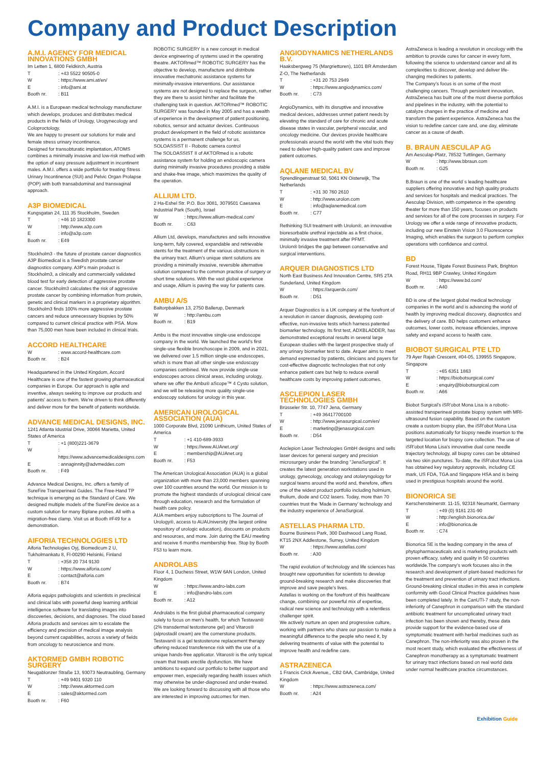Company and Product Description
A.M.I. AGENCY FOR MEDICAL INNOVATIONS GMBH
Im Letten 1, 6800 Feldkirch, Austria
T: +43 5522 90505-0 W: https://www.ami.at/en/ E: info@ami.at Booth nr.: B11
A.M.I. is a European medical technology manufacturer which develops, produces and distributes medical products in the fields of Urology, Urogynecology and Coloproctology.
We are happy to present our solutions for male and female stress urinary incontinence.
Designed for transobturatic implantation, ATOMS combines a minimally invasive and low-risk method with the option of easy pressure adjustment in incontinent males. A.M.I. offers a wide portfolio for treating Stress Urinary Incontinence (SUI) and Pelvic Organ Prolapse (POP) with both transabdominal and transvaginal approach.
A3P BIOMEDICAL
Kungsgatan 24, 111 35 Stockholm, Sweden
T: +46 10 1823300 W: http://www.a3p.com E: info@a3p.com Booth nr.: E49
Stockholm3 - the future of prostate cancer diagnostics A3P Biomedical is a Swedish prostate cancer diagnostics company. A3P's main product is Stockholm3, a clinically and commercially validated blood test for early detection of aggressive prostate cancer. Stockholm3 calculates the risk of aggressive prostate cancer by combining information from protein, genetic and clinical markers in a proprietary algorithm. Stockholm3 finds 100% more aggressive prostate cancers and reduce unnecessary biopsies by 50% compared to current clinical practice with PSA. More than 75,000 men have been included in clinical trials.
ACCORD HEALTHCARE
W: www.accord-healthcare.com Booth nr.: B24
Headquartered in the United Kingdom, Accord Healthcare is one of the fastest growing pharmaceutical companies in Europe. Our approach is agile and inventive, always seeking to improve our products and patients' access to them. We're driven to think differently and deliver more for the benefit of patients worldwide.
ADVANCE MEDICAL DESIGNS, INC.
1241 Atlanta Idustrial Drive, 30066 Marietta, United States of America
T: +1 (800)221-3679 W: https://www.advancemedicaldesigns.com E: annaginnity@advmeddes.com Booth nr.: F49
Advance Medical Designs, Inc. offers a family of SureFire Transperineal Guides. The Free-Hand TP technique is emerging as the Standard of Care. We designed multiple models of the SureFire device as a custom solution for many Biplane probes. All with a migration-free clamp. Visit us at Booth #F49 for a demonstration.
AIFORIA TECHNOLOGIES LTD
Aiforia Technologies Oyj, Biomedicum 2 U, Tukholmankatu 8, FI-00290 Helsinki, Finland
T: +358 20 734 9130 W: https://www.aiforia.com/ E: contact@aiforia.com Booth nr.: B74
Aiforia equips pathologists and scientists in preclinical and clinical labs with powerful deep learning artificial intelligence software for translating images into discoveries, decisions, and diagnoses. The cloud based Aiforia products and services aim to escalate the efficiency and precision of medical image analysis beyond current capabilities, across a variety of fields from oncology to neuroscience and more.
AKTORMED GMBH ROBOTIC SURGERY
Neugablonzer Straße 13, 93073 Neutraubling, Germany
T: +49 9401 9320 110 W: http://www.aktormed.com E: sales@aktormed.com Booth nr.: F60
ROBOTIC SURGERY is a new concept in medical device engineering of systems used in the operating theatre. AKTORmed™ ROBOTIC SURGERY has the objective to develop, manufacture and distribute innovative mechatronic assistance systems for minimally-invasive interventions. Our assistance systems are not designed to replace the surgeon, rather they are there to assist him/her and facilitate the challenging task in question. AKTORmed™ ROBOTIC SURGERY was founded in May 2005 and has a wealth of experience in the development of patient positioning, robotics, sensor and actuator devices. Continuous product development in the field of robotic assistance systems is a permanent challenge for us.
SOLOASSIST II - Robotic camera control
The SOLOASSIST II of AKTORmed is a robotic assistance system for holding an endoscopic camera during minimally invasive procedures providing a stable and shake-free image, which maximizes the quality of the operation.
ALLIUM LTD.
2 Ha-Eshel Str. P.O. Box 3081, 3079501 Caesarea Industrial Park (South), Israel
W: https://www.allium-medical.com/ Booth nr.: C63
Allium Ltd, develops, manufactures and sells innovative long-term, fully covered, expandable and retrievable stents for the treatment of the various obstructions in the urinary tract. Allium's unique stent solutions are providing a minimally invasive, reversible alternative solution compared to the common practice of surgery or short time solutions. With the vast global experience and usage, Allium is paving the way for patients care.
AMBU A/S
Baltorpbakken 13, 2750 Ballerup, Denmark
W: http://ambu.com Booth nr.: B19
Ambu is the most innovative single-use endoscope company in the world. We launched the world's first single-use flexible bronchoscope in 2009, and in 2021, we delivered over 1.5 million single-use endoscopes, which is more than all other single-use endoscopy companies combined. We now provide single-use endoscopes across clinical areas, including urology, where we offer the Ambu® aScope™ 4 Cysto solution, and we will be releasing more quality single-use endoscopy solutions for urology in this year.
AMERICAN UROLOGICAL ASSOCIATION (AUA)
1000 Corporate Blvd, 21090 Linthicum, United States of America
T: +1 410-689-3933 W: https://www.AUAnet.org/ E: membership@AUAnet.org Booth nr.: F53
The American Urological Association (AUA) is a global organization with more than 23,000 members spanning over 100 countries around the world. Our mission is to promote the highest standards of urological clinical care through education, research and the formulation of health care policy.
AUA members enjoy subscriptions to The Journal of Urology®, access to AUAUniversity (the largest online repository of urologic education), discounts on products and resources, and more. Join during the EAU meeting and receive 6 months membership free. Stop by Booth F53 to learn more.
ANDROLABS
Floor 4, 1 Duchess Street, W1W 6AN London, United Kingdom
W: https://www.andro-labs.com E: info@andro-labs.com Booth nr.: A12
Androlabs is the first global pharmaceutical company solely to focus on men's health, for which Testavan® (2% transdermal testosterone gel) and Vitaros® (alprostadil cream) are the cornerstone products. Testavan® is a gel testosterone replacement therapy offering reduced transference risk with the use of a unique hands-free applicator. Vitaros® is the only topical cream that treats erectile dysfunction. We have ambitions to expand our portfolio to better support and empower men, especially regarding health issues which may otherwise be under-diagnosed and under-treated. We are looking forward to discussing with all those who are interested in improving outcomes for men.
ANGIODYNAMICS NETHERLANDS B.V.
Haaksbergweg 75 (Margriettoren), 1101 BR Amsterdam Z-O, The Netherlands
T: +31 20 753 2949 W: https://www.angiodynamics.com/ Booth nr.: C73
AngioDynamics, with its disruptive and innovative medical devices, addresses unmet patient needs by elevating the standard of care for chronic and acute disease states in vascular, peripheral vascular, and oncology medicine. Our devices provide healthcare professionals around the world with the vital tools they need to deliver high-quality patient care and improve patient outcomes.
AQLANE MEDICAL BV
Sprendlingenstraat 50, 5061 KN Oisterwijk, The Netherlands
T: +31 30 760 2610 W: http://www.urolon.com E: info@aqlanemedical.com Booth nr.: C77
Rethinking SUI treatment with Urolon®, an innovative bioresorbable urethral injectable as a first choice, minimally invasive treatment after PFMT.
Urolon® bridges the gap between conservative and surgical interventions.
ARQUER DIAGNOSTICS LTD
North East Business And Innovation Centre, SR5 2TA Sunderland, United Kingdom
W: https://arquerdx.com/ Booth nr.: D51
Arquer Diagnostics is a UK company at the forefront of a revolution in cancer diagnosis, developing cost-effective, non-invasive tests which harness patented biomarker technology. Its first test, ADXBLADDER, has demonstrated exceptional results in several large European studies with the largest prospective study of any urinary biomarker test to date. Arquer aims to meet demand expressed by patients, clinicians and payers for cost-effective diagnostic technologies that not only enhance patient care but help to reduce overall healthcare costs by improving patient outcomes.
ASCLEPION LASER TECHNOLOGIES GMBH
Brüsseler Str. 10, 7747 Jena, Germany
T: +49 36417700100 W: http://www.jenasurgical.com/en/ E: marketing@jenasurgical.com Booth nr.: D54
Asclepion Laser Technologies GmbH designs and sells laser devices for general surgery and precision microsurgery under the branding "JenaSurgical". It creates the latest generation workstations used in urology, gynecology, oncology and otolaryngology for surgical teams around the world and, therefore, offers one of the widest product portfolio including holmium, thulium, diode and CO2 lasers. Today, more than 70 countries trust the 'Made in Germany' technology and the industry experience of JenaSurgical.
ASTELLAS PHARMA LTD.
Bourne Business Park, 300 Dashwood Lang Road, KT15 2NX Addlestone, Surrey, United Kingdom
W: https://www.astellas.com/ Booth nr.: A30
The rapid evolution of technology and life sciences has brought new opportunities for scientists to develop ground-breaking research and make discoveries that improve and save people's lives.
Astellas is working on the forefront of this healthcare change, combining our powerful mix of expertise, radical new science and technology with a relentless challenger spirit.
We actively nurture an open and progressive culture, working with partners who share our passion to make a meaningful difference to the people who need it, by delivering treatments of value with the potential to improve health and redefine care.
ASTRAZENECA
1 Francis Crick Avenue,, CB2 0AA, Cambridge, United Kingdom
W: https://www.astrazeneca.com/ Booth nr.: A24
AstraZeneca is leading a revolution in oncology with the ambition to provide cures for cancer in every form, following the science to understand cancer and all its complexities to discover, develop and deliver life-changing medicines to patients.
The Company's focus is on some of the most challenging cancers. Through persistent innovation, AstraZeneca has built one of the most diverse portfolios and pipelines in the industry, with the potential to catalyze changes in the practice of medicine and transform the patient experience. AstraZeneca has the vision to redefine cancer care and, one day, eliminate cancer as a cause of death.
B. BRAUN AESCULAP AG
Am Aesculap-Platz, 78532 Tuttlingen, Germany
W: http://www.bbraun.com Booth nr.: G25
B.Braun is one of the world´s leading healthcare suppliers offering innovative and high quality products and services for hospitals and medical practices. The Aesculap Division, with competence in the operating theater for more than 150 years, focuses on products and services for all of the core processes in surgery. For Urology we offer a wide range of innovative products, including our new Einstein Vision 3.0 Fluorescence Imaging, which enables the surgeon to perform complex operations with confidence and control.
BD
Forest House, Tilgate Forest Business Park, Brighton Road, RH11 9BP Crawley, United Kingdom
W: https://www.bd.com/ Booth nr.: A40
BD is one of the largest global medical technology companies in the world and is advancing the world of health by improving medical discovery, diagnostics and the delivery of care. BD helps customers enhance outcomes, lower costs, increase efficiencies, improve safety and expand access to health care.
BIOBOT SURGICAL PTE LTD
79 Ayer Rajah Crescent, #04-05, 139955 Singapore, Singapore
T: +65 6351 1863 W: https://biobotsurgical.com/ E: enquiry@biobotsurgical.com Booth nr.: A66
Biobot Surgical's iSR'obot Mona Lisa is a robotic-assisted transperineal prostate biopsy system with MRI-ultrasound fusion capability. Based on the custom create a custom biopsy plan, the iSR'obot Mona Lisa positions automatically for biopsy needle insertion to the targeted location for biopsy core collection. The use of iSR'obot Mona Lisa's innovative dual cone needle trajectory technology, all biopsy cores can be obtained via two skin punctures. To-date, the iSR'obot Mona Lisa has obtained key regulatory approvals, including CE mark, US FDA, TGA and Singapore HSA and is being used in prestigious hospitals around the world.
BIONORICA SE
Kerschensteinerstr. 11-15, 92318 Neumarkt, Germany
T: +49 (0) 9181 231-90 W: http://english.bionorica.de/ E: info@bionorica.de Booth nr.: C74
Bionorica SE is the leading company in the area of phytopharmaceuticals and is marketing products with proven efficacy, safety and quality in 50 countries worldwide.The company's work focuses also in the research and development of plant-based medicines for the treatment and prevention of urinary tract infections. Ground-breaking clinical studies in this area in complete conformity with Good Clinical Practice guidelines have been completed lately. In the CanUTI-7 study, the non-inferiority of Canephron in comparison with the standard antibiotic treatment for uncomplicated urinary tract infection has been shown and thereby, these data provide support for the evidence-based use of symptomatic treatment with herbal medicines such as Canephron. The non-inferiority was also proven in the most recent study, which evaluated the effectiveness of Canephron monotherapy as a symptomatic treatment for urinary tract infections based on real world data under normal healthcare practice circumstances.
Exhibition Guide